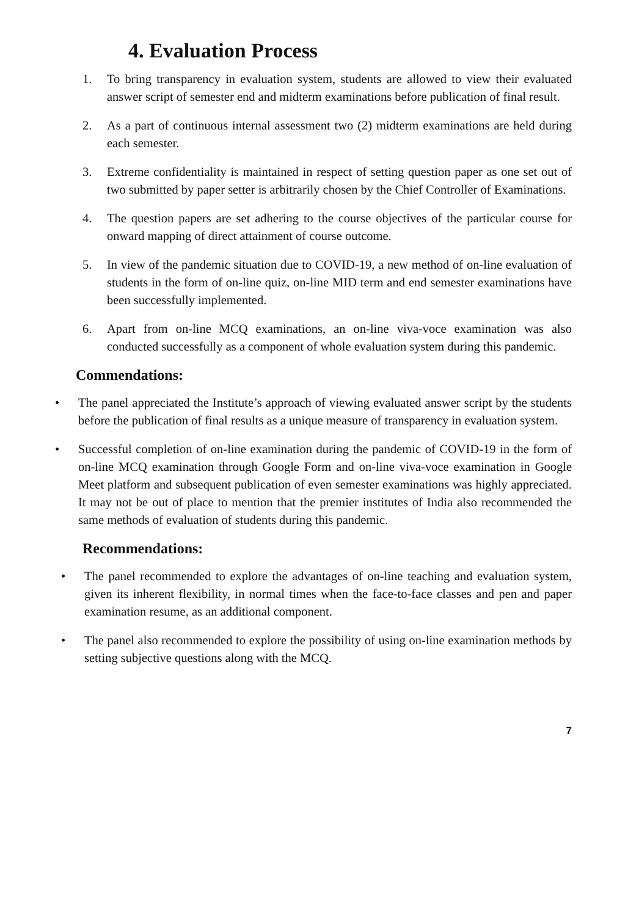4. Evaluation Process
1. To bring transparency in evaluation system, students are allowed to view their evaluated answer script of semester end and midterm examinations before publication of final result.
2. As a part of continuous internal assessment two (2) midterm examinations are held during each semester.
3. Extreme confidentiality is maintained in respect of setting question paper as one set out of two submitted by paper setter is arbitrarily chosen by the Chief Controller of Examinations.
4. The question papers are set adhering to the course objectives of the particular course for onward mapping of direct attainment of course outcome.
5. In view of the pandemic situation due to COVID-19, a new method of on-line evaluation of students in the form of on-line quiz, on-line MID term and end semester examinations have been successfully implemented.
6. Apart from on-line MCQ examinations, an on-line viva-voce examination was also conducted successfully as a component of whole evaluation system during this pandemic.
Commendations:
• The panel appreciated the Institute’s approach of viewing evaluated answer script by the students before the publication of final results as a unique measure of transparency in evaluation system.
• Successful completion of on-line examination during the pandemic of COVID-19 in the form of on-line MCQ examination through Google Form and on-line viva-voce examination in Google Meet platform and subsequent publication of even semester examinations was highly appreciated. It may not be out of place to mention that the premier institutes of India also recommended the same methods of evaluation of students during this pandemic.
Recommendations:
• The panel recommended to explore the advantages of on-line teaching and evaluation system, given its inherent flexibility, in normal times when the face-to-face classes and pen and paper examination resume, as an additional component.
• The panel also recommended to explore the possibility of using on-line examination methods by setting subjective questions along with the MCQ.
7